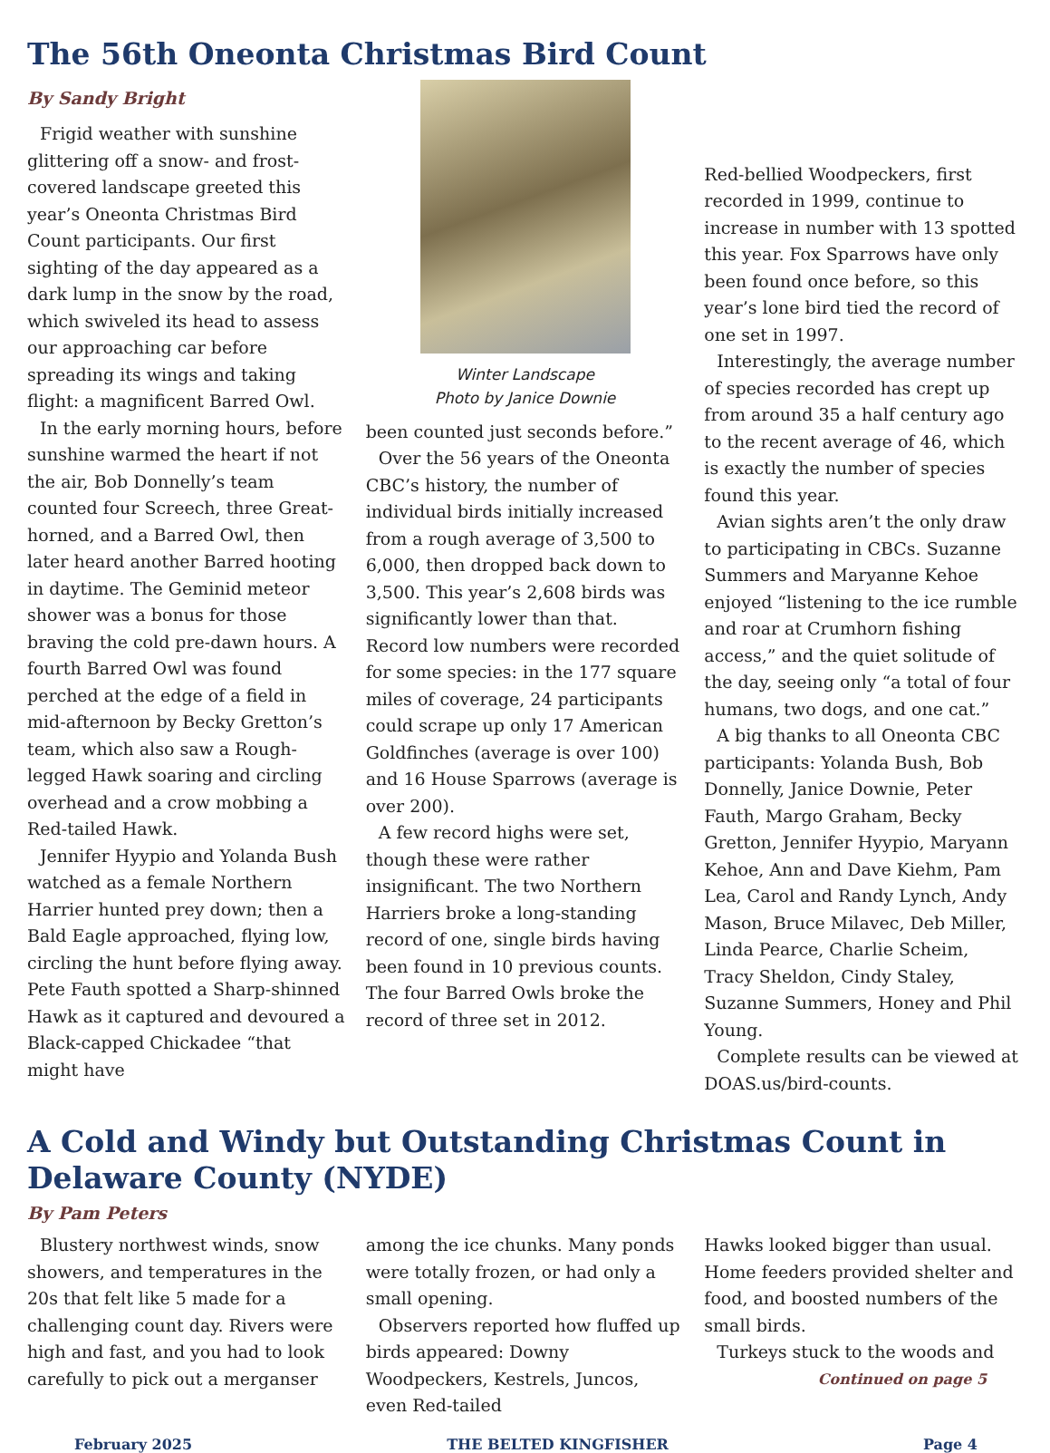The 56th Oneonta Christmas Bird Count
By Sandy Bright
Frigid weather with sunshine glittering off a snow- and frost-covered landscape greeted this year’s Oneonta Christmas Bird Count participants. Our first sighting of the day appeared as a dark lump in the snow by the road, which swiveled its head to assess our approaching car before spreading its wings and taking flight: a magnificent Barred Owl.
In the early morning hours, before sunshine warmed the heart if not the air, Bob Donnelly’s team counted four Screech, three Great-horned, and a Barred Owl, then later heard another Barred hooting in daytime. The Geminid meteor shower was a bonus for those braving the cold pre-dawn hours. A fourth Barred Owl was found perched at the edge of a field in mid-afternoon by Becky Gretton’s team, which also saw a Rough-legged Hawk soaring and circling overhead and a crow mobbing a Red-tailed Hawk.
Jennifer Hyypio and Yolanda Bush watched as a female Northern Harrier hunted prey down; then a Bald Eagle approached, flying low, circling the hunt before flying away. Pete Fauth spotted a Sharp-shinned Hawk as it captured and devoured a Black-capped Chickadee “that might have
Winter Landscape
Photo by Janice Downie
been counted just seconds before.”
Over the 56 years of the Oneonta CBC’s history, the number of individual birds initially increased from a rough average of 3,500 to 6,000, then dropped back down to 3,500. This year’s 2,608 birds was significantly lower than that. Record low numbers were recorded for some species: in the 177 square miles of coverage, 24 participants could scrape up only 17 American Goldfinches (average is over 100) and 16 House Sparrows (average is over 200).
A few record highs were set, though these were rather insignificant. The two Northern Harriers broke a long-standing record of one, single birds having been found in 10 previous counts. The four Barred Owls broke the record of three set in 2012.
Red-bellied Woodpeckers, first recorded in 1999, continue to increase in number with 13 spotted this year. Fox Sparrows have only been found once before, so this year’s lone bird tied the record of one set in 1997.
Interestingly, the average number of species recorded has crept up from around 35 a half century ago to the recent average of 46, which is exactly the number of species found this year.
Avian sights aren’t the only draw to participating in CBCs. Suzanne Summers and Maryanne Kehoe enjoyed “listening to the ice rumble and roar at Crumhorn fishing access,” and the quiet solitude of the day, seeing only “a total of four humans, two dogs, and one cat.”
A big thanks to all Oneonta CBC participants: Yolanda Bush, Bob Donnelly, Janice Downie, Peter Fauth, Margo Graham, Becky Gretton, Jennifer Hyypio, Maryann Kehoe, Ann and Dave Kiehm, Pam Lea, Carol and Randy Lynch, Andy Mason, Bruce Milavec, Deb Miller, Linda Pearce, Charlie Scheim, Tracy Sheldon, Cindy Staley, Suzanne Summers, Honey and Phil Young.
Complete results can be viewed at DOAS.us/bird-counts.
A Cold and Windy but Outstanding Christmas Count in Delaware County (NYDE)
By Pam Peters
Blustery northwest winds, snow showers, and temperatures in the 20s that felt like 5 made for a challenging count day. Rivers were high and fast, and you had to look carefully to pick out a merganser
among the ice chunks. Many ponds were totally frozen, or had only a small opening.
Observers reported how fluffed up birds appeared: Downy Woodpeckers, Kestrels, Juncos, even Red-tailed
Hawks looked bigger than usual. Home feeders provided shelter and food, and boosted numbers of the small birds.
Turkeys stuck to the woods and
Continued on page 5
February 2025 THE BELTED KINGFISHER Page 4